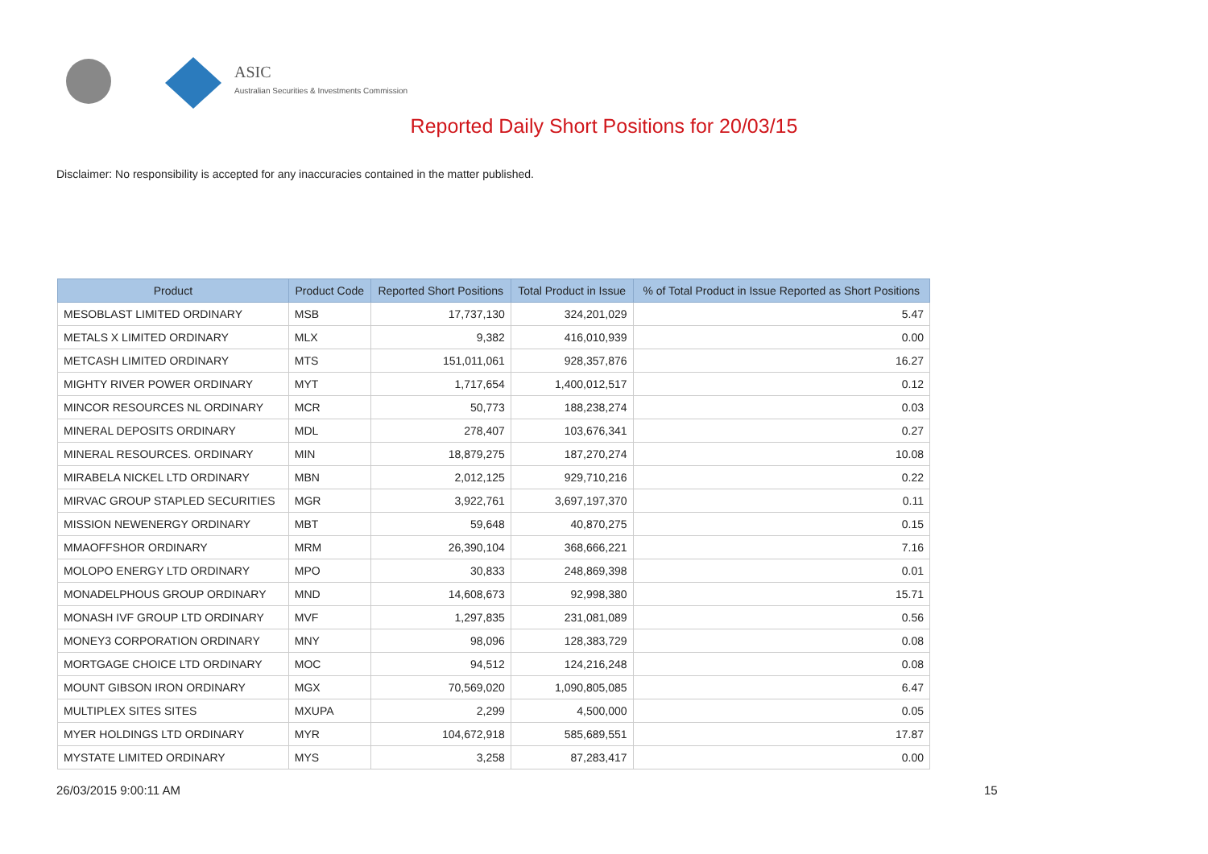ASIC
Australian Securities & Investments Commission
Reported Daily Short Positions for 20/03/15
Disclaimer: No responsibility is accepted for any inaccuracies contained in the matter published.
| Product | Product Code | Reported Short Positions | Total Product in Issue | % of Total Product in Issue Reported as Short Positions |
| --- | --- | --- | --- | --- |
| MESOBLAST LIMITED ORDINARY | MSB | 17,737,130 | 324,201,029 | 5.47 |
| METALS X LIMITED ORDINARY | MLX | 9,382 | 416,010,939 | 0.00 |
| METCASH LIMITED ORDINARY | MTS | 151,011,061 | 928,357,876 | 16.27 |
| MIGHTY RIVER POWER ORDINARY | MYT | 1,717,654 | 1,400,012,517 | 0.12 |
| MINCOR RESOURCES NL ORDINARY | MCR | 50,773 | 188,238,274 | 0.03 |
| MINERAL DEPOSITS ORDINARY | MDL | 278,407 | 103,676,341 | 0.27 |
| MINERAL RESOURCES. ORDINARY | MIN | 18,879,275 | 187,270,274 | 10.08 |
| MIRABELA NICKEL LTD ORDINARY | MBN | 2,012,125 | 929,710,216 | 0.22 |
| MIRVAC GROUP STAPLED SECURITIES | MGR | 3,922,761 | 3,697,197,370 | 0.11 |
| MISSION NEWENERGY ORDINARY | MBT | 59,648 | 40,870,275 | 0.15 |
| MMAOFFSHOR ORDINARY | MRM | 26,390,104 | 368,666,221 | 7.16 |
| MOLOPO ENERGY LTD ORDINARY | MPO | 30,833 | 248,869,398 | 0.01 |
| MONADELPHOUS GROUP ORDINARY | MND | 14,608,673 | 92,998,380 | 15.71 |
| MONASH IVF GROUP LTD ORDINARY | MVF | 1,297,835 | 231,081,089 | 0.56 |
| MONEY3 CORPORATION ORDINARY | MNY | 98,096 | 128,383,729 | 0.08 |
| MORTGAGE CHOICE LTD ORDINARY | MOC | 94,512 | 124,216,248 | 0.08 |
| MOUNT GIBSON IRON ORDINARY | MGX | 70,569,020 | 1,090,805,085 | 6.47 |
| MULTIPLEX SITES SITES | MXUPA | 2,299 | 4,500,000 | 0.05 |
| MYER HOLDINGS LTD ORDINARY | MYR | 104,672,918 | 585,689,551 | 17.87 |
| MYSTATE LIMITED ORDINARY | MYS | 3,258 | 87,283,417 | 0.00 |
26/03/2015 9:00:11 AM 15